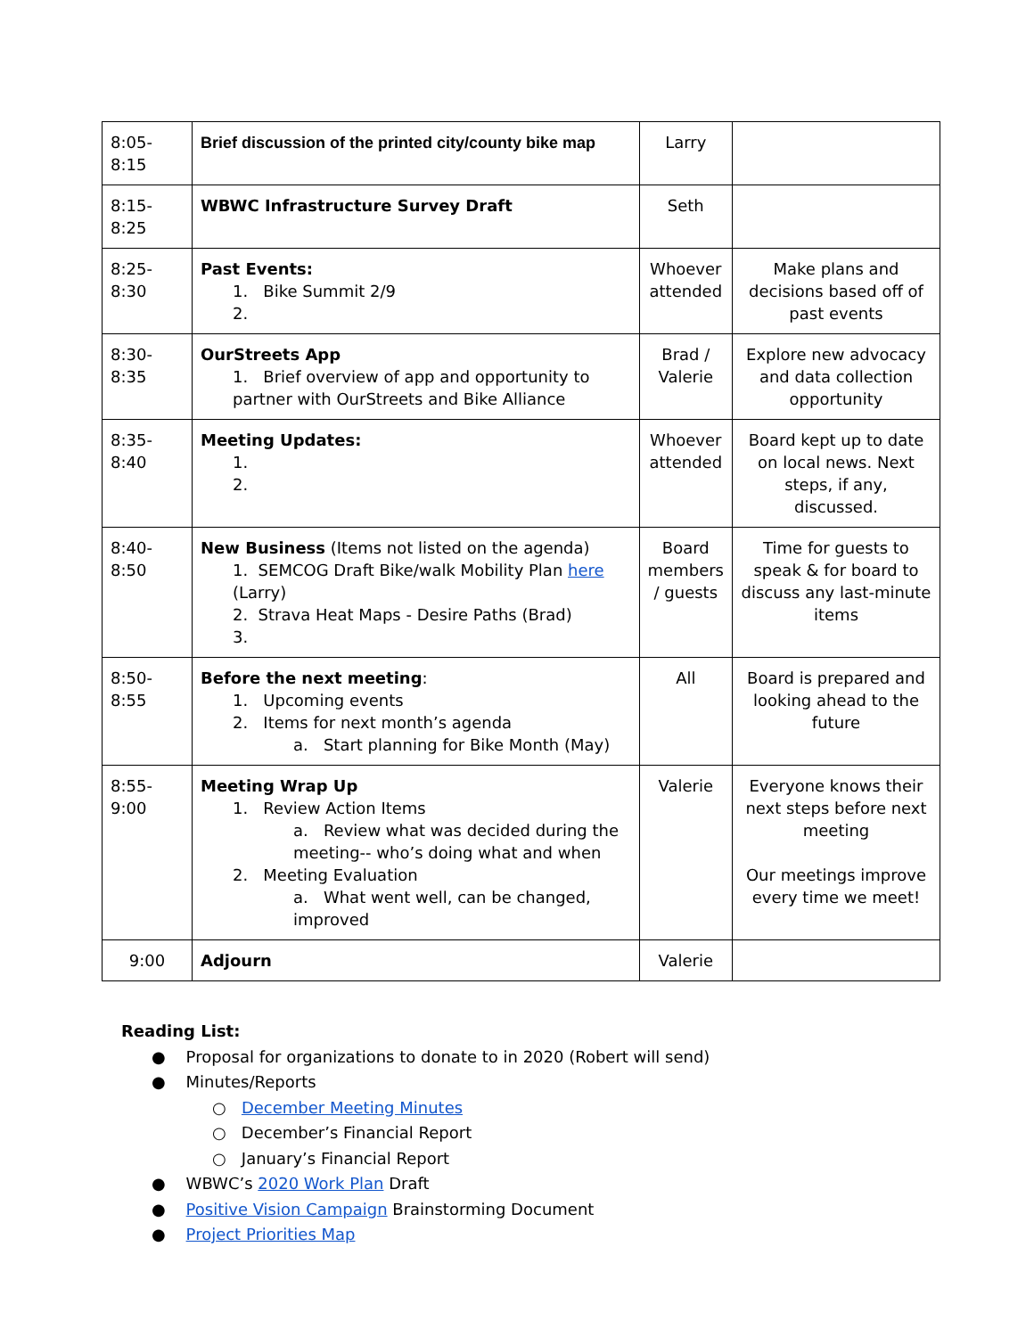| 8:05-8:15 | Brief discussion of the printed city/county bike map | Larry | |
| 8:15-8:25 | WBWC Infrastructure Survey Draft | Seth | |
| 8:25-8:30 | Past Events: 1. Bike Summit 2/9 2. | Whoever attended | Make plans and decisions based off of past events |
| 8:30-8:35 | OurStreets App 1. Brief overview of app and opportunity to partner with OurStreets and Bike Alliance | Brad / Valerie | Explore new advocacy and data collection opportunity |
| 8:35-8:40 | Meeting Updates: 1. 2. | Whoever attended | Board kept up to date on local news. Next steps, if any, discussed. |
| 8:40-8:50 | New Business (Items not listed on the agenda) 1. SEMCOG Draft Bike/walk Mobility Plan here (Larry) 2. Strava Heat Maps - Desire Paths (Brad) 3. | Board members / guests | Time for guests to speak & for board to discuss any last-minute items |
| 8:50-8:55 | Before the next meeting : 1. Upcoming events 2. Items for next month’s agenda a. Start planning for Bike Month (May) | All | Board is prepared and looking ahead to the future |
| 8:55-9:00 | Meeting Wrap Up 1. Review Action Items a. Review what was decided during the meeting-- who’s doing what and when 2. Meeting Evaluation a. What went well, can be changed, improved | Valerie | Everyone knows their next steps before next meeting Our meetings improve every time we meet! |
| 9:00 | Adjourn | Valerie | |
Reading List:
● Proposal for organizations to donate to in 2020 (Robert will send)
● Minutes/Reports
○ December Meeting Minutes
○ December’s Financial Report
○ January’s Financial Report
● WBWC’s 2020 Work Plan Draft
● Positive Vision Campaign Brainstorming Document
● Project Priorities Map